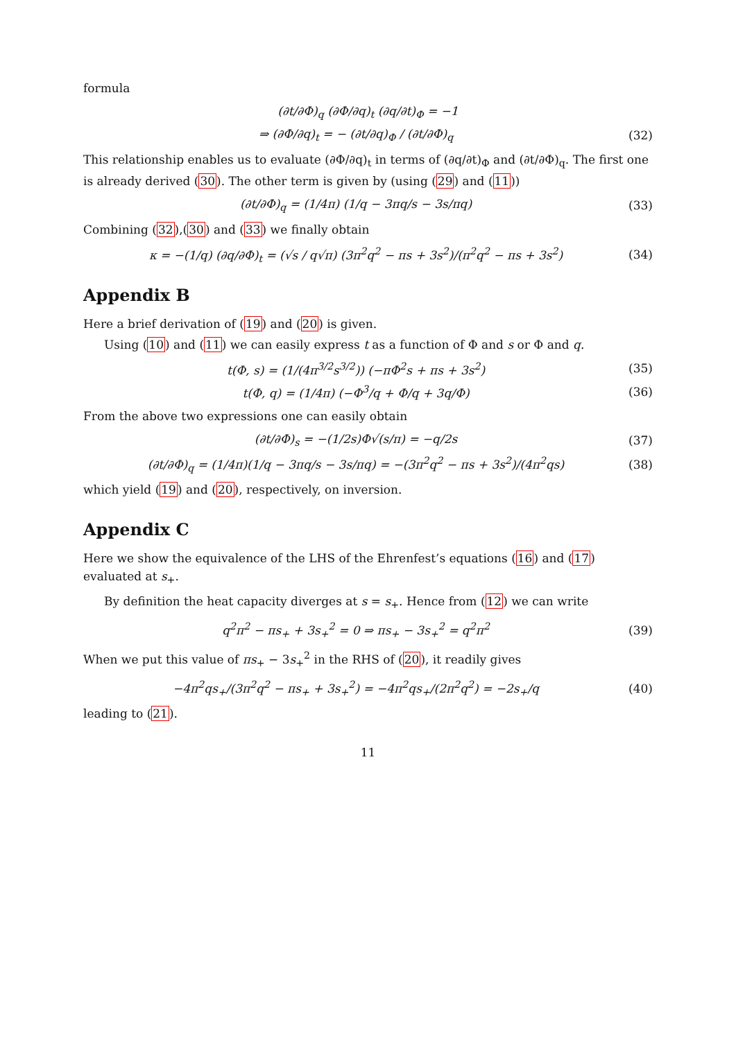formula
(∂t/∂Φ)<sub>q</sub> (∂Φ/∂q)<sub>t</sub> (∂q/∂t)<sub>Φ</sub> = −1
⇒ (∂Φ/∂q)<sub>t</sub> = − (∂t/∂q)<sub>Φ</sub> / (∂t/∂Φ)<sub>q</sub> (32)
This relationship enables us to evaluate (∂Φ/∂q)<sub>t</sub> in terms of (∂q/∂t)<sub>Φ</sub> and (∂t/∂Φ)<sub>q</sub>. The first one is already derived (30). The other term is given by (using (29) and (11))
(∂t/∂Φ)<sub>q</sub> = (1/4π) (1/q − 3πq/s − 3s/πq) (33)
Combining (32),(30) and (33) we finally obtain
κ = −(1/q) (∂q/∂Φ)<sub>t</sub> = (√s / q√π) (3π<sup>2</sup>q<sup>2</sup> − πs + 3s<sup>2</sup>)/(π<sup>2</sup>q<sup>2</sup> − πs + 3s<sup>2</sup>) (34)
Appendix B
Here a brief derivation of (19) and (20) is given.
Using (10) and (11) we can easily express t as a function of Φ and s or Φ and q.
t(Φ, s) = (1/(4π<sup>3/2</sup>s<sup>3/2</sup>)) (−πΦ<sup>2</sup>s + πs + 3s<sup>2</sup>) (35)
t(Φ, q) = (1/4π) (−Φ<sup>3</sup>/q + Φ/q + 3q/Φ) (36)
From the above two expressions one can easily obtain
(∂t/∂Φ)<sub>s</sub> = −(1/2s)Φ√(s/π) = −q/2s (37)
(∂t/∂Φ)<sub>q</sub> = (1/4π)(1/q − 3πq/s − 3s/πq) = −(3π<sup>2</sup>q<sup>2</sup> − πs + 3s<sup>2</sup>)/(4π<sup>2</sup>qs) (38)
which yield (19) and (20), respectively, on inversion.
Appendix C
Here we show the equivalence of the LHS of the Ehrenfest’s equations (16) and (17) evaluated at s<sub>+</sub>.
By definition the heat capacity diverges at s = s<sub>+</sub>. Hence from (12) we can write
q<sup>2</sup>π<sup>2</sup> − πs<sub>+</sub> + 3s<sub>+</sub><sup>2</sup> = 0 ⇒ πs<sub>+</sub> − 3s<sub>+</sub><sup>2</sup> = q<sup>2</sup>π<sup>2</sup> (39)
When we put this value of πs<sub>+</sub> − 3s<sub>+</sub><sup>2</sup> in the RHS of (20), it readily gives
−4π<sup>2</sup>qs<sub>+</sub>/(3π<sup>2</sup>q<sup>2</sup> − πs<sub>+</sub> + 3s<sub>+</sub><sup>2</sup>) = −4π<sup>2</sup>qs<sub>+</sub>/(2π<sup>2</sup>q<sup>2</sup>) = −2s<sub>+</sub>/q (40)
leading to (21).
11